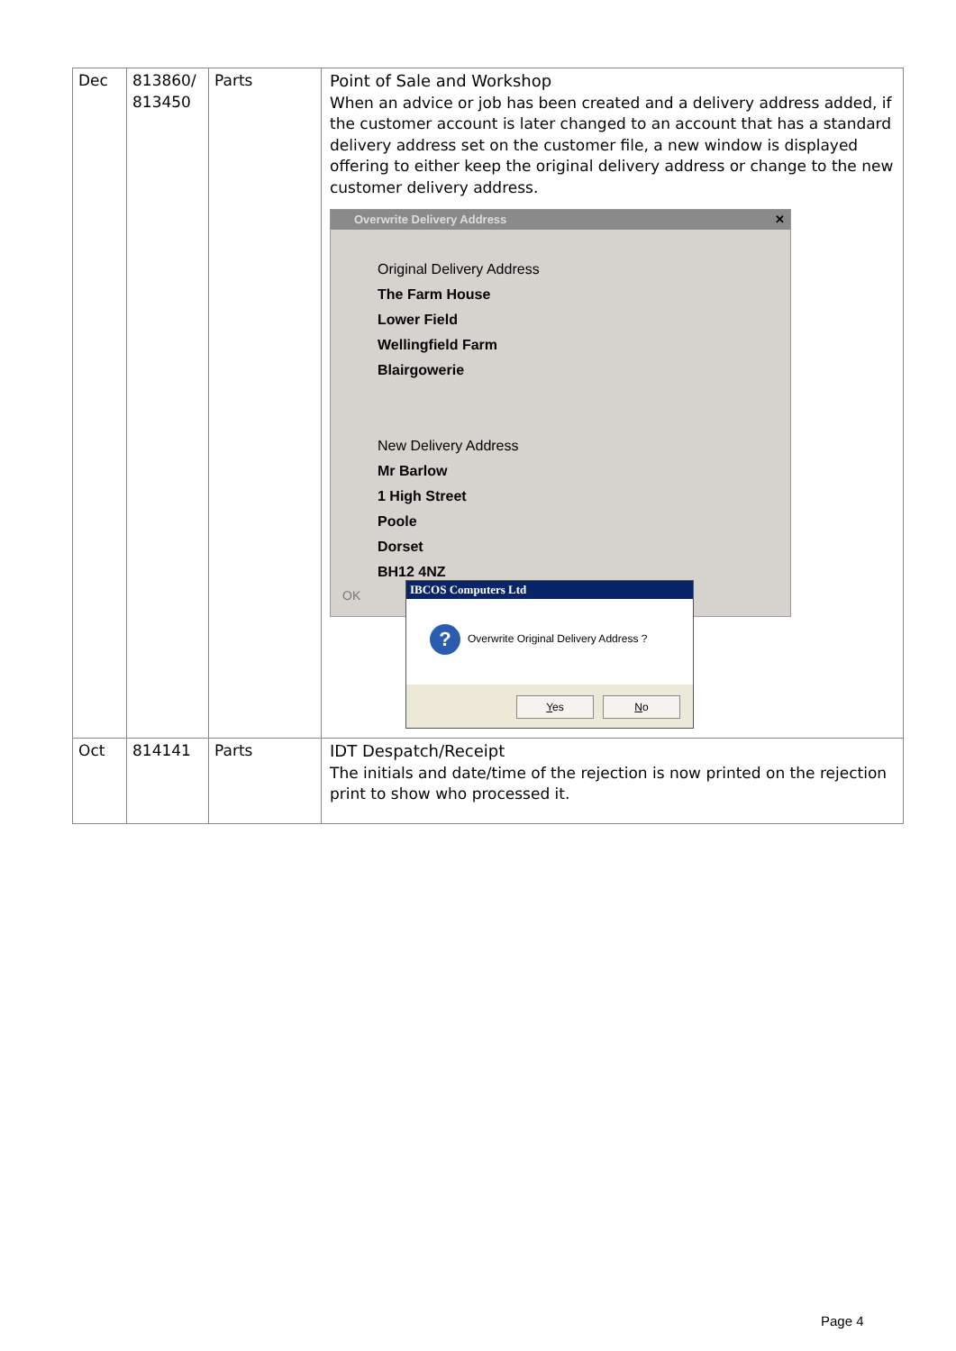| Dec | 813860/ 813450 | Parts | Point of Sale and Workshop When an advice or job has been created and a delivery address added, if the customer account is later changed to an account that has a standard delivery address set on the customer file, a new window is displayed offering to either keep the original delivery address or change to the new customer delivery address. Overwrite Delivery Address ✕ Original Delivery Address The Farm House Lower Field Wellingfield Farm Blairgowerie New Delivery Address Mr Barlow 1 High Street Poole Dorset BH12 4NZ OK IBCOS Computers Ltd ? Overwrite Original Delivery Address ? Y es N o |
| Oct | 814141 | Parts | IDT Despatch/Receipt The initials and date/time of the rejection is now printed on the rejection print to show who processed it. |
Page 4